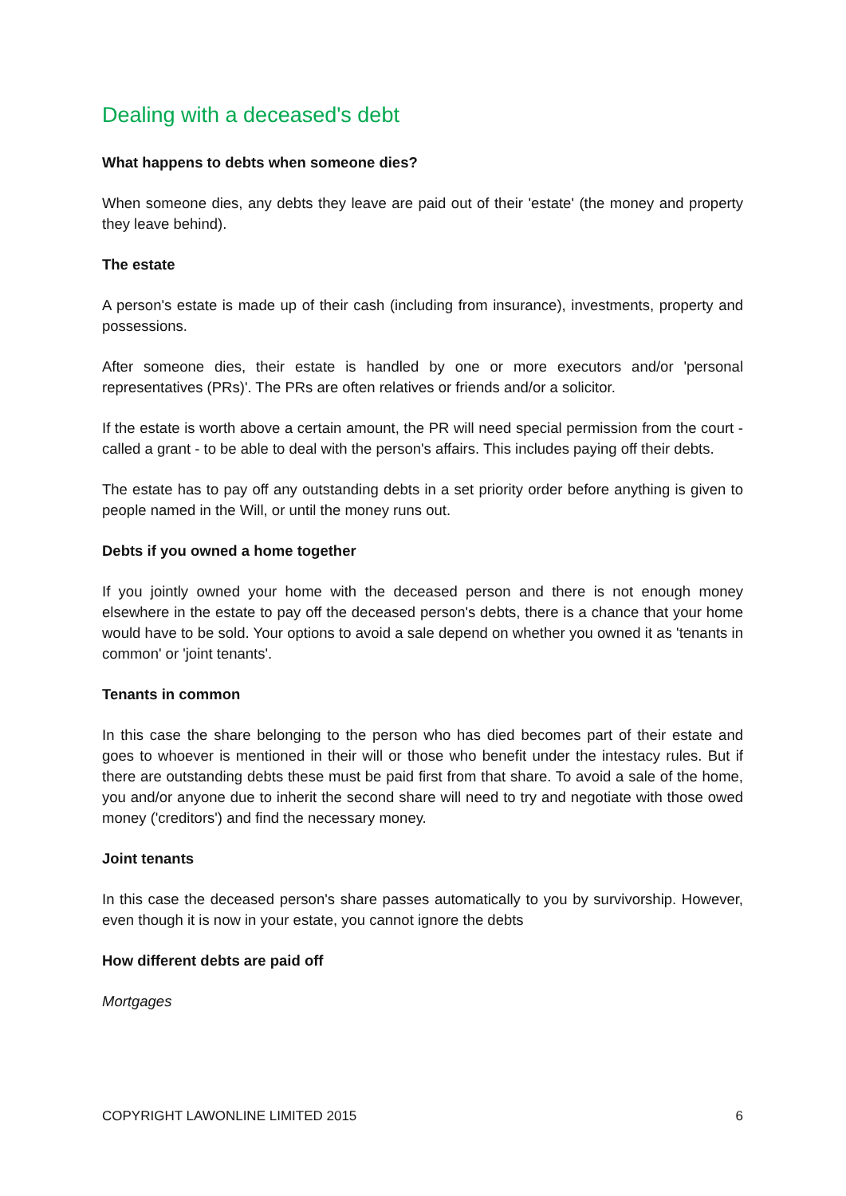Dealing with a deceased's debt
What happens to debts when someone dies?
When someone dies, any debts they leave are paid out of their 'estate' (the money and property they leave behind).
The estate
A person's estate is made up of their cash (including from insurance), investments, property and possessions.
After someone dies, their estate is handled by one or more executors and/or 'personal representatives (PRs)'. The PRs are often relatives or friends and/or a solicitor.
If the estate is worth above a certain amount, the PR will need special permission from the court - called a grant - to be able to deal with the person's affairs. This includes paying off their debts.
The estate has to pay off any outstanding debts in a set priority order before anything is given to people named in the Will, or until the money runs out.
Debts if you owned a home together
If you jointly owned your home with the deceased person and there is not enough money elsewhere in the estate to pay off the deceased person's debts, there is a chance that your home would have to be sold. Your options to avoid a sale depend on whether you owned it as 'tenants in common' or 'joint tenants'.
Tenants in common
In this case the share belonging to the person who has died becomes part of their estate and goes to whoever is mentioned in their will or those who benefit under the intestacy rules. But if there are outstanding debts these must be paid first from that share. To avoid a sale of the home, you and/or anyone due to inherit the second share will need to try and negotiate with those owed money ('creditors') and find the necessary money.
Joint tenants
In this case the deceased person's share passes automatically to you by survivorship. However, even though it is now in your estate, you cannot ignore the debts
How different debts are paid off
Mortgages
COPYRIGHT LAWONLINE LIMITED 2015 6